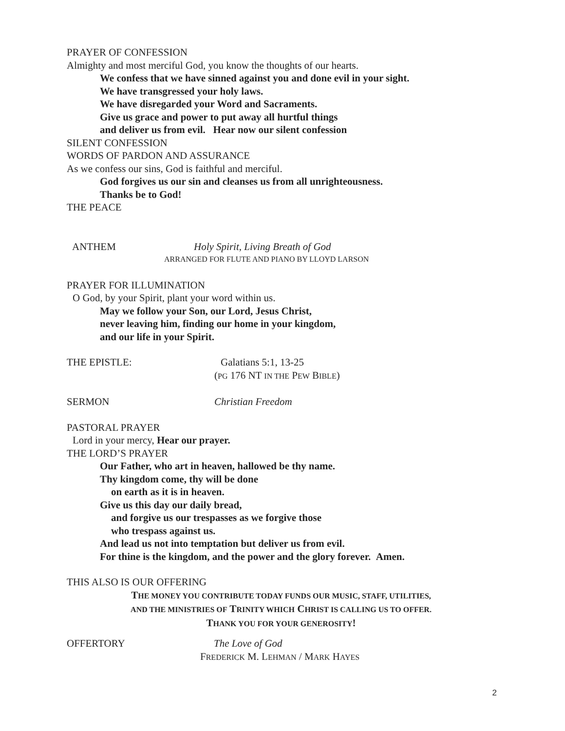PRAYER OF CONFESSION
Almighty and most merciful God, you know the thoughts of our hearts.
We confess that we have sinned against you and done evil in your sight.
We have transgressed your holy laws.
We have disregarded your Word and Sacraments.
Give us grace and power to put away all hurtful things
and deliver us from evil. Hear now our silent confession
SILENT CONFESSION
WORDS OF PARDON AND ASSURANCE
As we confess our sins, God is faithful and merciful.
God forgives us our sin and cleanses us from all unrighteousness.
Thanks be to God!
THE PEACE
ANTHEM Holy Spirit, Living Breath of God
ARRANGED FOR FLUTE AND PIANO BY LLOYD LARSON
PRAYER FOR ILLUMINATION
O God, by your Spirit, plant your word within us.
May we follow your Son, our Lord, Jesus Christ,
never leaving him, finding our home in your kingdom,
and our life in your Spirit.
THE EPISTLE: Galatians 5:1, 13-25
(PG 176 NT IN THE PEW BIBLE)
SERMON Christian Freedom
PASTORAL PRAYER
Lord in your mercy, Hear our prayer.
THE LORD’S PRAYER
Our Father, who art in heaven, hallowed be thy name.
Thy kingdom come, thy will be done
on earth as it is in heaven.
Give us this day our daily bread,
and forgive us our trespasses as we forgive those
who trespass against us.
And lead us not into temptation but deliver us from evil.
For thine is the kingdom, and the power and the glory forever. Amen.
THIS ALSO IS OUR OFFERING
THE MONEY YOU CONTRIBUTE TODAY FUNDS OUR MUSIC, STAFF, UTILITIES,
AND THE MINISTRIES OF TRINITY WHICH CHRIST IS CALLING US TO OFFER.
THANK YOU FOR YOUR GENEROSITY!
OFFERTORY The Love of God
FREDERICK M. LEHMAN / MARK HAYES
2